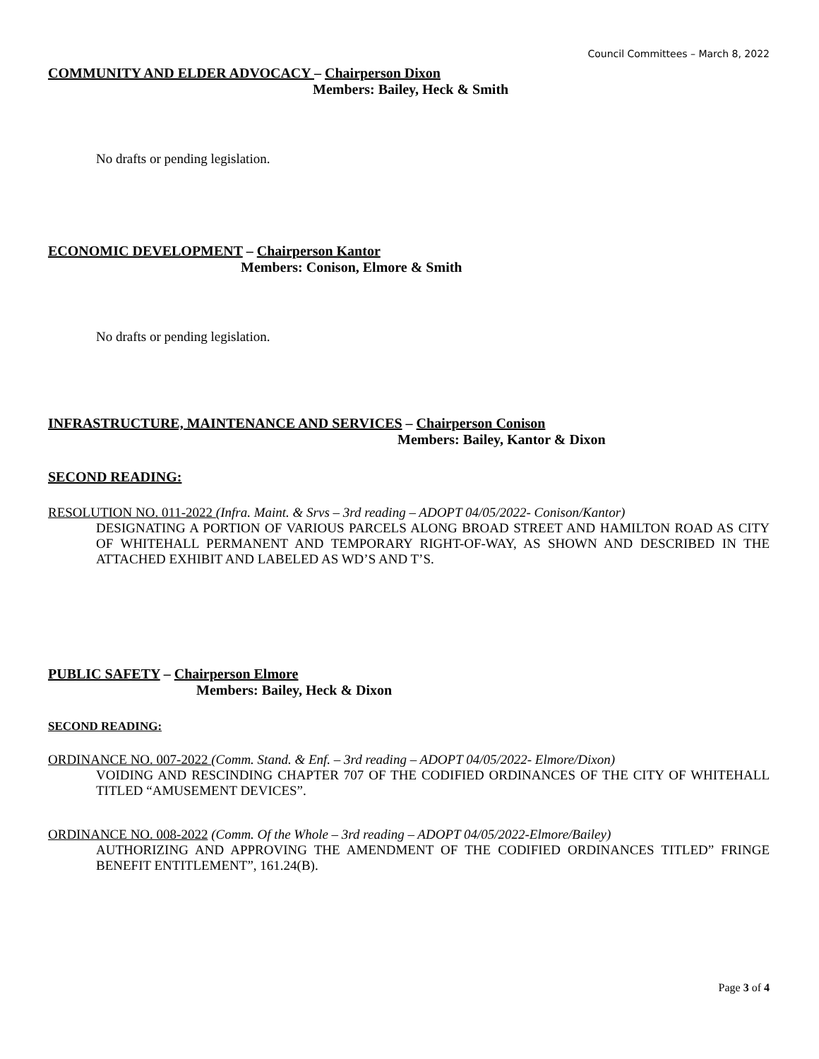Council Committees – March 8, 2022
COMMUNITY AND ELDER ADVOCACY – Chairperson Dixon
Members: Bailey, Heck & Smith
No drafts or pending legislation.
ECONOMIC DEVELOPMENT – Chairperson Kantor
Members: Conison, Elmore & Smith
No drafts or pending legislation.
INFRASTRUCTURE, MAINTENANCE AND SERVICES – Chairperson Conison
Members: Bailey, Kantor & Dixon
SECOND READING:
RESOLUTION NO. 011-2022 (Infra. Maint. & Srvs – 3rd reading – ADOPT 04/05/2022- Conison/Kantor)
DESIGNATING A PORTION OF VARIOUS PARCELS ALONG BROAD STREET AND HAMILTON ROAD AS CITY OF WHITEHALL PERMANENT AND TEMPORARY RIGHT-OF-WAY, AS SHOWN AND DESCRIBED IN THE ATTACHED EXHIBIT AND LABELED AS WD’S AND T’S.
PUBLIC SAFETY – Chairperson Elmore
Members: Bailey, Heck & Dixon
SECOND READING:
ORDINANCE NO. 007-2022 (Comm. Stand. & Enf. – 3rd reading – ADOPT 04/05/2022- Elmore/Dixon)
VOIDING AND RESCINDING CHAPTER 707 OF THE CODIFIED ORDINANCES OF THE CITY OF WHITEHALL TITLED “AMUSEMENT DEVICES”.
ORDINANCE NO. 008-2022 (Comm. Of the Whole – 3rd reading – ADOPT 04/05/2022-Elmore/Bailey)
AUTHORIZING AND APPROVING THE AMENDMENT OF THE CODIFIED ORDINANCES TITLED” FRINGE BENEFIT ENTITLEMENT”, 161.24(B).
Page 3 of 4